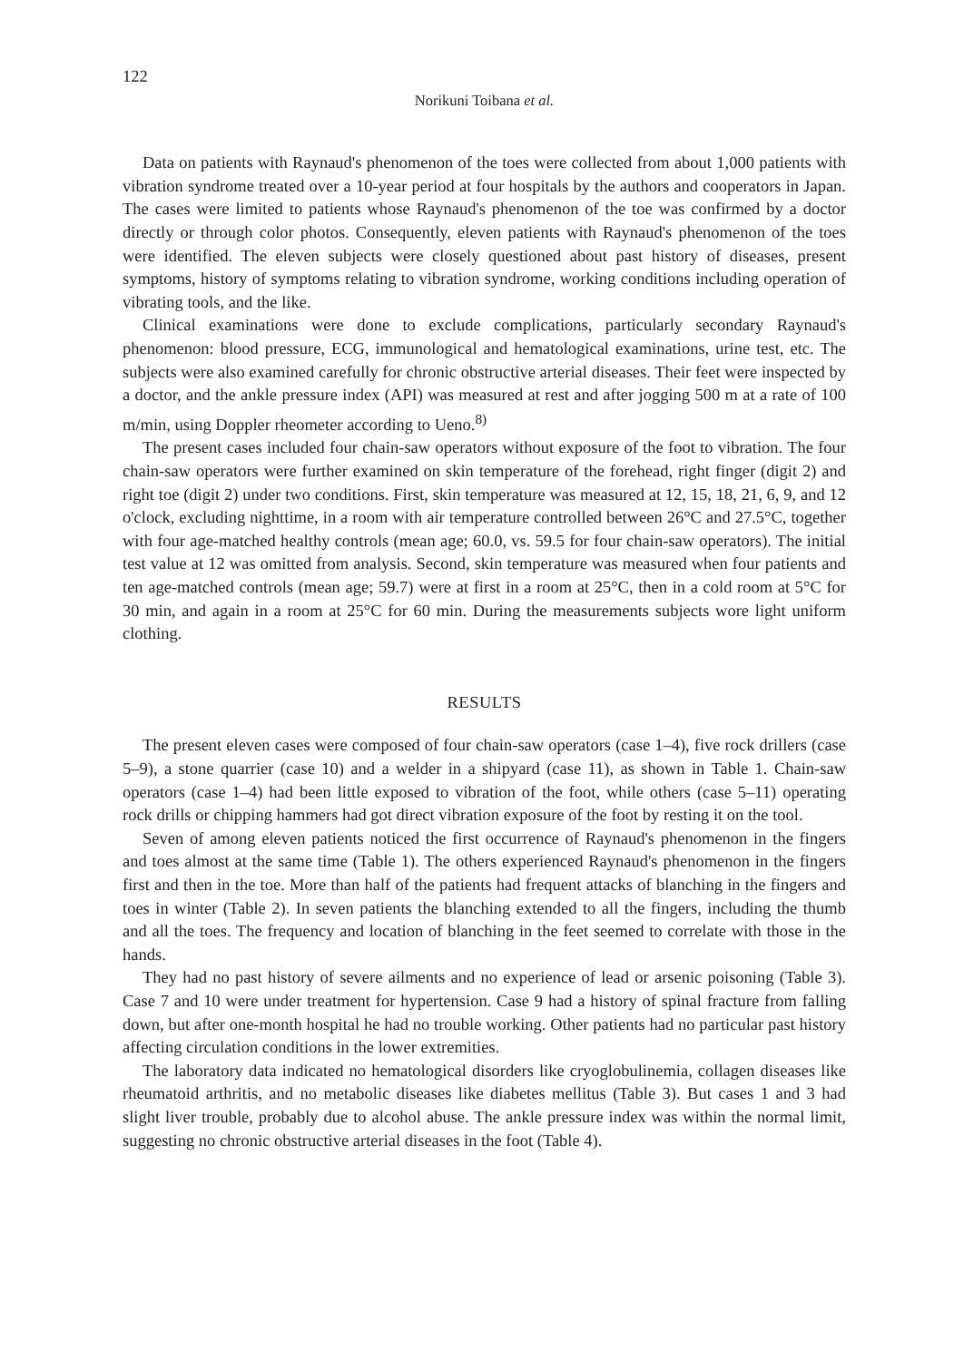122
Norikuni Toibana et al.
Data on patients with Raynaud's phenomenon of the toes were collected from about 1,000 patients with vibration syndrome treated over a 10-year period at four hospitals by the authors and cooperators in Japan. The cases were limited to patients whose Raynaud's phenomenon of the toe was confirmed by a doctor directly or through color photos. Consequently, eleven patients with Raynaud's phenomenon of the toes were identified. The eleven subjects were closely questioned about past history of diseases, present symptoms, history of symptoms relating to vibration syndrome, working conditions including operation of vibrating tools, and the like.
Clinical examinations were done to exclude complications, particularly secondary Raynaud's phenomenon: blood pressure, ECG, immunological and hematological examinations, urine test, etc. The subjects were also examined carefully for chronic obstructive arterial diseases. Their feet were inspected by a doctor, and the ankle pressure index (API) was measured at rest and after jogging 500 m at a rate of 100 m/min, using Doppler rheometer according to Ueno.<sup>8)</sup>
The present cases included four chain-saw operators without exposure of the foot to vibration. The four chain-saw operators were further examined on skin temperature of the forehead, right finger (digit 2) and right toe (digit 2) under two conditions. First, skin temperature was measured at 12, 15, 18, 21, 6, 9, and 12 o'clock, excluding nighttime, in a room with air temperature controlled between 26°C and 27.5°C, together with four age-matched healthy controls (mean age; 60.0, vs. 59.5 for four chain-saw operators). The initial test value at 12 was omitted from analysis. Second, skin temperature was measured when four patients and ten age-matched controls (mean age; 59.7) were at first in a room at 25°C, then in a cold room at 5°C for 30 min, and again in a room at 25°C for 60 min. During the measurements subjects wore light uniform clothing.
RESULTS
The present eleven cases were composed of four chain-saw operators (case 1–4), five rock drillers (case 5–9), a stone quarrier (case 10) and a welder in a shipyard (case 11), as shown in Table 1. Chain-saw operators (case 1–4) had been little exposed to vibration of the foot, while others (case 5–11) operating rock drills or chipping hammers had got direct vibration exposure of the foot by resting it on the tool.
Seven of among eleven patients noticed the first occurrence of Raynaud's phenomenon in the fingers and toes almost at the same time (Table 1). The others experienced Raynaud's phenomenon in the fingers first and then in the toe. More than half of the patients had frequent attacks of blanching in the fingers and toes in winter (Table 2). In seven patients the blanching extended to all the fingers, including the thumb and all the toes. The frequency and location of blanching in the feet seemed to correlate with those in the hands.
They had no past history of severe ailments and no experience of lead or arsenic poisoning (Table 3). Case 7 and 10 were under treatment for hypertension. Case 9 had a history of spinal fracture from falling down, but after one-month hospital he had no trouble working. Other patients had no particular past history affecting circulation conditions in the lower extremities.
The laboratory data indicated no hematological disorders like cryoglobulinemia, collagen diseases like rheumatoid arthritis, and no metabolic diseases like diabetes mellitus (Table 3). But cases 1 and 3 had slight liver trouble, probably due to alcohol abuse. The ankle pressure index was within the normal limit, suggesting no chronic obstructive arterial diseases in the foot (Table 4).